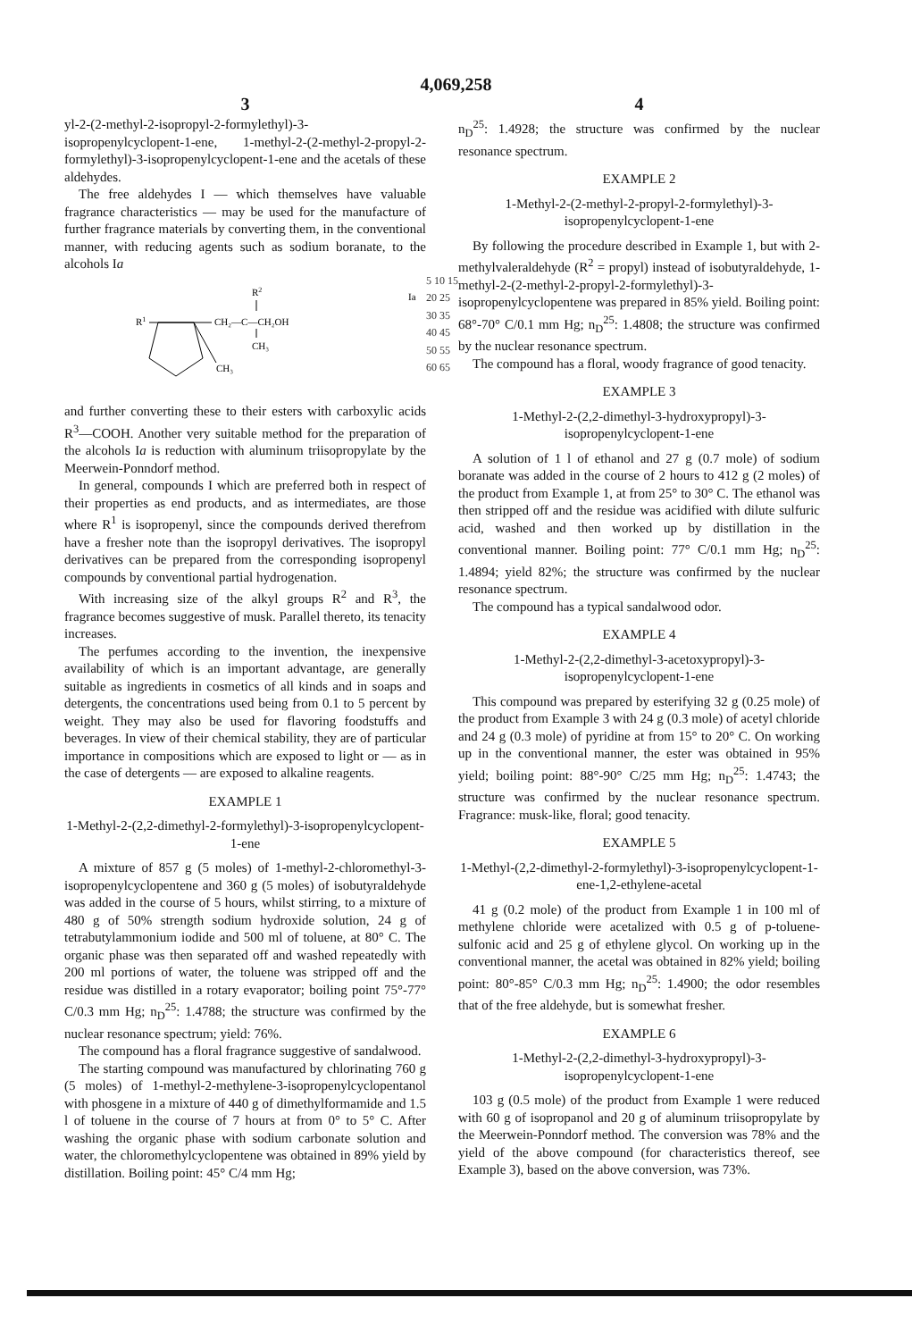4,069,258
3
yl-2-(2-methyl-2-isopropyl-2-formylethyl)-3-isopropenylcyclopent-1-ene, 1-methyl-2-(2-methyl-2-propyl-2-formylethyl)-3-isopropenylcyclopent-1-ene and the acetals of these aldehydes.
The free aldehydes I — which themselves have valuable fragrance characteristics — may be used for the manufacture of further fragrance materials by converting them, in the conventional manner, with reducing agents such as sodium boranate, to the alcohols Ia
Ia
R2
R1
CH₂—C—CH₂OH
CH₃
CH₃
and further converting these to their esters with carboxylic acids R<sup>3</sup>—COOH. Another very suitable method for the preparation of the alcohols Ia is reduction with aluminum triisopropylate by the Meerwein-Ponndorf method.
In general, compounds I which are preferred both in respect of their properties as end products, and as intermediates, are those where R<sup>1</sup> is isopropenyl, since the compounds derived therefrom have a fresher note than the isopropyl derivatives. The isopropyl derivatives can be prepared from the corresponding isopropenyl compounds by conventional partial hydrogenation.
With increasing size of the alkyl groups R<sup>2</sup> and R<sup>3</sup>, the fragrance becomes suggestive of musk. Parallel thereto, its tenacity increases.
The perfumes according to the invention, the inexpensive availability of which is an important advantage, are generally suitable as ingredients in cosmetics of all kinds and in soaps and detergents, the concentrations used being from 0.1 to 5 percent by weight. They may also be used for flavoring foodstuffs and beverages. In view of their chemical stability, they are of particular importance in compositions which are exposed to light or — as in the case of detergents — are exposed to alkaline reagents.
EXAMPLE 1
1-Methyl-2-(2,2-dimethyl-2-formylethyl)-3-isopropenylcyclopent-1-ene
A mixture of 857 g (5 moles) of 1-methyl-2-chloromethyl-3-isopropenylcyclopentene and 360 g (5 moles) of isobutyraldehyde was added in the course of 5 hours, whilst stirring, to a mixture of 480 g of 50% strength sodium hydroxide solution, 24 g of tetrabutylammonium iodide and 500 ml of toluene, at 80° C. The organic phase was then separated off and washed repeatedly with 200 ml portions of water, the toluene was stripped off and the residue was distilled in a rotary evaporator; boiling point 75°-77° C/0.3 mm Hg; n<sub>D</sub><sup>25</sup>: 1.4788; the structure was confirmed by the nuclear resonance spectrum; yield: 76%.
The compound has a floral fragrance suggestive of sandalwood.
The starting compound was manufactured by chlorinating 760 g (5 moles) of 1-methyl-2-methylene-3-isopropenylcyclopentanol with phosgene in a mixture of 440 g of dimethylformamide and 1.5 l of toluene in the course of 7 hours at from 0° to 5° C. After washing the organic phase with sodium carbonate solution and water, the chloromethylcyclopentene was obtained in 89% yield by distillation. Boiling point: 45° C/4 mm Hg;
5 10 15 20 25 30 35 40 45 50 55 60 65
4
n<sub>D</sub><sup>25</sup>: 1.4928; the structure was confirmed by the nuclear resonance spectrum.
EXAMPLE 2
1-Methyl-2-(2-methyl-2-propyl-2-formylethyl)-3-isopropenylcyclopent-1-ene
By following the procedure described in Example 1, but with 2-methylvaleraldehyde (R<sup>2</sup> = propyl) instead of isobutyraldehyde, 1-methyl-2-(2-methyl-2-propyl-2-formylethyl)-3-isopropenylcyclopentene was prepared in 85% yield. Boiling point: 68°-70° C/0.1 mm Hg; n<sub>D</sub><sup>25</sup>: 1.4808; the structure was confirmed by the nuclear resonance spectrum.
The compound has a floral, woody fragrance of good tenacity.
EXAMPLE 3
1-Methyl-2-(2,2-dimethyl-3-hydroxypropyl)-3-isopropenylcyclopent-1-ene
A solution of 1 l of ethanol and 27 g (0.7 mole) of sodium boranate was added in the course of 2 hours to 412 g (2 moles) of the product from Example 1, at from 25° to 30° C. The ethanol was then stripped off and the residue was acidified with dilute sulfuric acid, washed and then worked up by distillation in the conventional manner. Boiling point: 77° C/0.1 mm Hg; n<sub>D</sub><sup>25</sup>: 1.4894; yield 82%; the structure was confirmed by the nuclear resonance spectrum.
The compound has a typical sandalwood odor.
EXAMPLE 4
1-Methyl-2-(2,2-dimethyl-3-acetoxypropyl)-3-isopropenylcyclopent-1-ene
This compound was prepared by esterifying 32 g (0.25 mole) of the product from Example 3 with 24 g (0.3 mole) of acetyl chloride and 24 g (0.3 mole) of pyridine at from 15° to 20° C. On working up in the conventional manner, the ester was obtained in 95% yield; boiling point: 88°-90° C/25 mm Hg; n<sub>D</sub><sup>25</sup>: 1.4743; the structure was confirmed by the nuclear resonance spectrum. Fragrance: musk-like, floral; good tenacity.
EXAMPLE 5
1-Methyl-(2,2-dimethyl-2-formylethyl)-3-isopropenylcyclopent-1-ene-1,2-ethylene-acetal
41 g (0.2 mole) of the product from Example 1 in 100 ml of methylene chloride were acetalized with 0.5 g of p-toluene-sulfonic acid and 25 g of ethylene glycol. On working up in the conventional manner, the acetal was obtained in 82% yield; boiling point: 80°-85° C/0.3 mm Hg; n<sub>D</sub><sup>25</sup>: 1.4900; the odor resembles that of the free aldehyde, but is somewhat fresher.
EXAMPLE 6
1-Methyl-2-(2,2-dimethyl-3-hydroxypropyl)-3-isopropenylcyclopent-1-ene
103 g (0.5 mole) of the product from Example 1 were reduced with 60 g of isopropanol and 20 g of aluminum triisopropylate by the Meerwein-Ponndorf method. The conversion was 78% and the yield of the above compound (for characteristics thereof, see Example 3), based on the above conversion, was 73%.